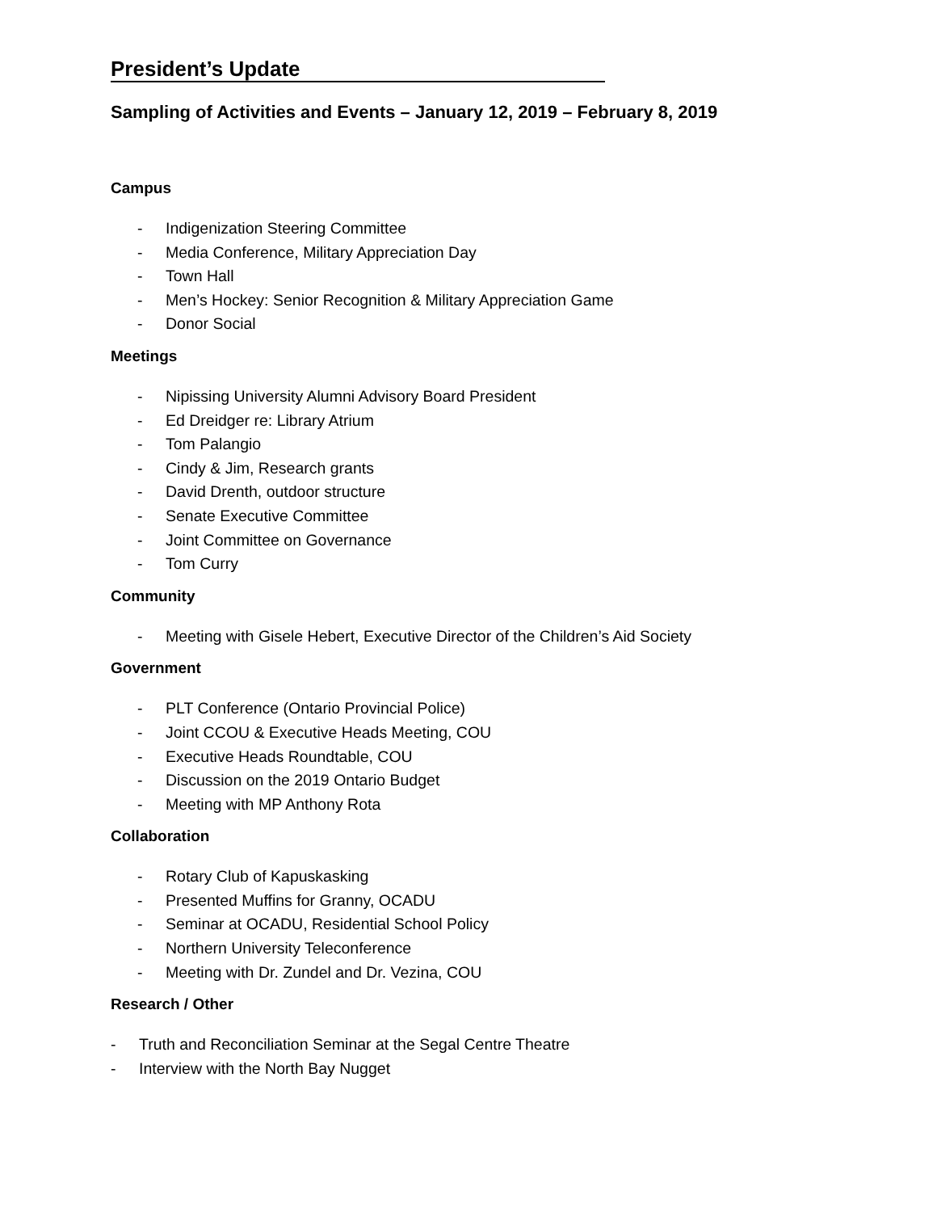President’s Update
Sampling of Activities and Events – January 12, 2019 – February 8, 2019
Campus
- Indigenization Steering Committee
- Media Conference, Military Appreciation Day
- Town Hall
- Men’s Hockey: Senior Recognition & Military Appreciation Game
- Donor Social
Meetings
- Nipissing University Alumni Advisory Board President
- Ed Dreidger re: Library Atrium
- Tom Palangio
- Cindy & Jim, Research grants
- David Drenth, outdoor structure
- Senate Executive Committee
- Joint Committee on Governance
- Tom Curry
Community
- Meeting with Gisele Hebert, Executive Director of the Children’s Aid Society
Government
- PLT Conference (Ontario Provincial Police)
- Joint CCOU & Executive Heads Meeting, COU
- Executive Heads Roundtable, COU
- Discussion on the 2019 Ontario Budget
- Meeting with MP Anthony Rota
Collaboration
- Rotary Club of Kapuskasking
- Presented Muffins for Granny, OCADU
- Seminar at OCADU, Residential School Policy
- Northern University Teleconference
- Meeting with Dr. Zundel and Dr. Vezina, COU
Research / Other
- Truth and Reconciliation Seminar at the Segal Centre Theatre
- Interview with the North Bay Nugget